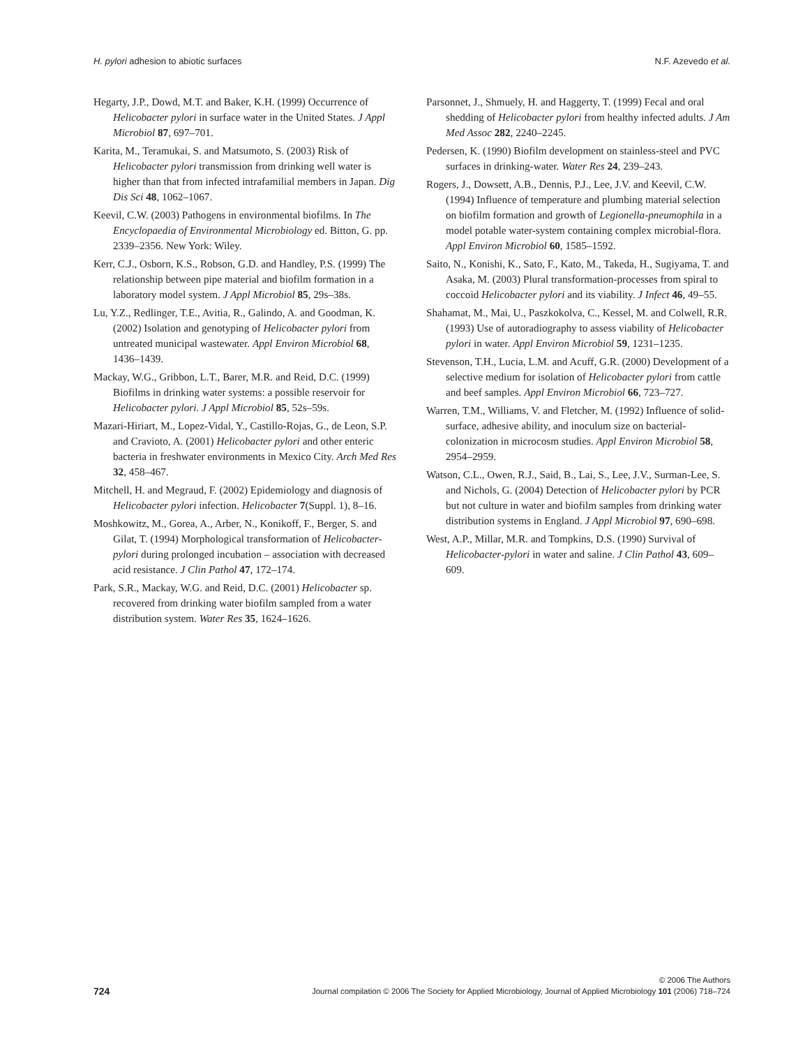H. pylori adhesion to abiotic surfaces N.F. Azevedo et al.
Hegarty, J.P., Dowd, M.T. and Baker, K.H. (1999) Occurrence of Helicobacter pylori in surface water in the United States. J Appl Microbiol 87, 697–701.
Karita, M., Teramukai, S. and Matsumoto, S. (2003) Risk of Helicobacter pylori transmission from drinking well water is higher than that from infected intrafamilial members in Japan. Dig Dis Sci 48, 1062–1067.
Keevil, C.W. (2003) Pathogens in environmental biofilms. In The Encyclopaedia of Environmental Microbiology ed. Bitton, G. pp. 2339–2356. New York: Wiley.
Kerr, C.J., Osborn, K.S., Robson, G.D. and Handley, P.S. (1999) The relationship between pipe material and biofilm formation in a laboratory model system. J Appl Microbiol 85, 29s–38s.
Lu, Y.Z., Redlinger, T.E., Avitia, R., Galindo, A. and Goodman, K. (2002) Isolation and genotyping of Helicobacter pylori from untreated municipal wastewater. Appl Environ Microbiol 68, 1436–1439.
Mackay, W.G., Gribbon, L.T., Barer, M.R. and Reid, D.C. (1999) Biofilms in drinking water systems: a possible reservoir for Helicobacter pylori. J Appl Microbiol 85, 52s–59s.
Mazari-Hiriart, M., Lopez-Vidal, Y., Castillo-Rojas, G., de Leon, S.P. and Cravioto, A. (2001) Helicobacter pylori and other enteric bacteria in freshwater environments in Mexico City. Arch Med Res 32, 458–467.
Mitchell, H. and Megraud, F. (2002) Epidemiology and diagnosis of Helicobacter pylori infection. Helicobacter 7(Suppl. 1), 8–16.
Moshkowitz, M., Gorea, A., Arber, N., Konikoff, F., Berger, S. and Gilat, T. (1994) Morphological transformation of Helicobacter-pylori during prolonged incubation – association with decreased acid resistance. J Clin Pathol 47, 172–174.
Park, S.R., Mackay, W.G. and Reid, D.C. (2001) Helicobacter sp. recovered from drinking water biofilm sampled from a water distribution system. Water Res 35, 1624–1626.
Parsonnet, J., Shmuely, H. and Haggerty, T. (1999) Fecal and oral shedding of Helicobacter pylori from healthy infected adults. J Am Med Assoc 282, 2240–2245.
Pedersen, K. (1990) Biofilm development on stainless-steel and PVC surfaces in drinking-water. Water Res 24, 239–243.
Rogers, J., Dowsett, A.B., Dennis, P.J., Lee, J.V. and Keevil, C.W. (1994) Influence of temperature and plumbing material selection on biofilm formation and growth of Legionella-pneumophila in a model potable water-system containing complex microbial-flora. Appl Environ Microbiol 60, 1585–1592.
Saito, N., Konishi, K., Sato, F., Kato, M., Takeda, H., Sugiyama, T. and Asaka, M. (2003) Plural transformation-processes from spiral to coccoid Helicobacter pylori and its viability. J Infect 46, 49–55.
Shahamat, M., Mai, U., Paszkokolva, C., Kessel, M. and Colwell, R.R. (1993) Use of autoradiography to assess viability of Helicobacter pylori in water. Appl Environ Microbiol 59, 1231–1235.
Stevenson, T.H., Lucia, L.M. and Acuff, G.R. (2000) Development of a selective medium for isolation of Helicobacter pylori from cattle and beef samples. Appl Environ Microbiol 66, 723–727.
Warren, T.M., Williams, V. and Fletcher, M. (1992) Influence of solid-surface, adhesive ability, and inoculum size on bacterial-colonization in microcosm studies. Appl Environ Microbiol 58, 2954–2959.
Watson, C.L., Owen, R.J., Said, B., Lai, S., Lee, J.V., Surman-Lee, S. and Nichols, G. (2004) Detection of Helicobacter pylori by PCR but not culture in water and biofilm samples from drinking water distribution systems in England. J Appl Microbiol 97, 690–698.
West, A.P., Millar, M.R. and Tompkins, D.S. (1990) Survival of Helicobacter-pylori in water and saline. J Clin Pathol 43, 609–609.
724
© 2006 The Authors
Journal compilation © 2006 The Society for Applied Microbiology, Journal of Applied Microbiology 101 (2006) 718–724